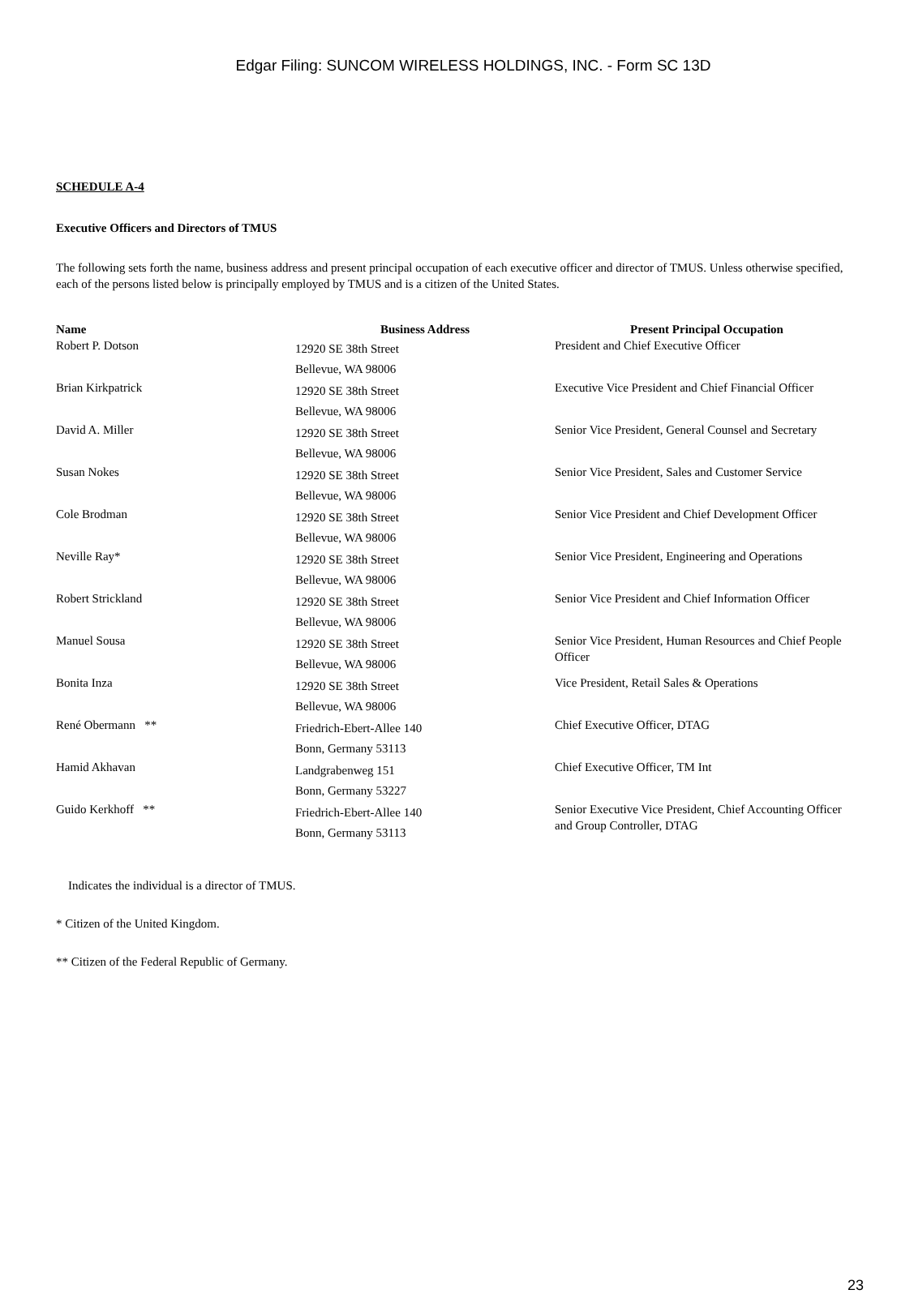Edgar Filing: SUNCOM WIRELESS HOLDINGS, INC. - Form SC 13D
SCHEDULE A-4
Executive Officers and Directors of TMUS
The following sets forth the name, business address and present principal occupation of each executive officer and director of TMUS. Unless otherwise specified, each of the persons listed below is principally employed by TMUS and is a citizen of the United States.
| Name | Business Address | Present Principal Occupation |
| --- | --- | --- |
| Robert P. Dotson | 12920 SE 38th Street Bellevue, WA 98006 | President and Chief Executive Officer |
| Brian Kirkpatrick | 12920 SE 38th Street Bellevue, WA 98006 | Executive Vice President and Chief Financial Officer |
| David A. Miller | 12920 SE 38th Street Bellevue, WA 98006 | Senior Vice President, General Counsel and Secretary |
| Susan Nokes | 12920 SE 38th Street Bellevue, WA 98006 | Senior Vice President, Sales and Customer Service |
| Cole Brodman | 12920 SE 38th Street Bellevue, WA 98006 | Senior Vice President and Chief Development Officer |
| Neville Ray* | 12920 SE 38th Street Bellevue, WA 98006 | Senior Vice President, Engineering and Operations |
| Robert Strickland | 12920 SE 38th Street Bellevue, WA 98006 | Senior Vice President and Chief Information Officer |
| Manuel Sousa | 12920 SE 38th Street Bellevue, WA 98006 | Senior Vice President, Human Resources and Chief People Officer |
| Bonita Inza | 12920 SE 38th Street Bellevue, WA 98006 | Vice President, Retail Sales & Operations |
| René Obermann ** | Friedrich-Ebert-Allee 140 Bonn, Germany 53113 | Chief Executive Officer, DTAG |
| Hamid Akhavan | Landgrabenweg 151 Bonn, Germany 53227 | Chief Executive Officer, TM Int |
| Guido Kerkhoff ** | Friedrich-Ebert-Allee 140 Bonn, Germany 53113 | Senior Executive Vice President, Chief Accounting Officer and Group Controller, DTAG |
Indicates the individual is a director of TMUS.
* Citizen of the United Kingdom.
** Citizen of the Federal Republic of Germany.
23